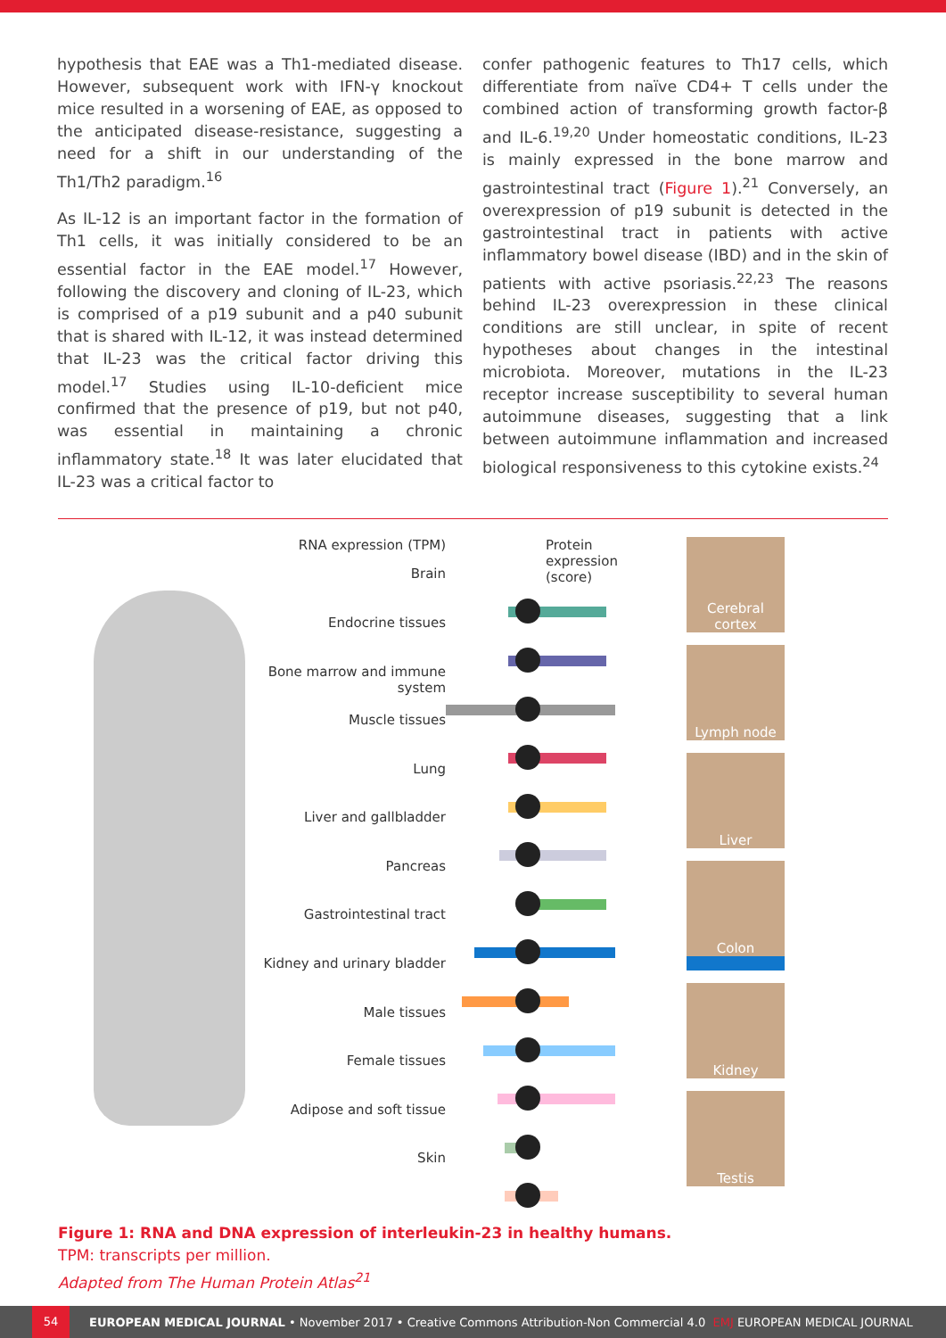hypothesis that EAE was a Th1-mediated disease. However, subsequent work with IFN-γ knockout mice resulted in a worsening of EAE, as opposed to the anticipated disease-resistance, suggesting a need for a shift in our understanding of the Th1/Th2 paradigm.<sup>16</sup>
As IL-12 is an important factor in the formation of Th1 cells, it was initially considered to be an essential factor in the EAE model.<sup>17</sup> However, following the discovery and cloning of IL-23, which is comprised of a p19 subunit and a p40 subunit that is shared with IL-12, it was instead determined that IL-23 was the critical factor driving this model.<sup>17</sup> Studies using IL-10-deficient mice confirmed that the presence of p19, but not p40, was essential in maintaining a chronic inflammatory state.<sup>18</sup> It was later elucidated that IL-23 was a critical factor to
confer pathogenic features to Th17 cells, which differentiate from naïve CD4+ T cells under the combined action of transforming growth factor-β and IL-6.<sup>19,20</sup> Under homeostatic conditions, IL-23 is mainly expressed in the bone marrow and gastrointestinal tract (Figure 1).<sup>21</sup> Conversely, an overexpression of p19 subunit is detected in the gastrointestinal tract in patients with active inflammatory bowel disease (IBD) and in the skin of patients with active psoriasis.<sup>22,23</sup> The reasons behind IL-23 overexpression in these clinical conditions are still unclear, in spite of recent hypotheses about changes in the intestinal microbiota. Moreover, mutations in the IL-23 receptor increase susceptibility to several human autoimmune diseases, suggesting that a link between autoimmune inflammation and increased biological responsiveness to this cytokine exists.<sup>24</sup>
RNA expression (TPM)
Brain
Endocrine tissues
Bone marrow and immune system
Muscle tissues
Lung
Liver and gallbladder
Pancreas
Gastrointestinal tract
Kidney and urinary bladder
Male tissues
Female tissues
Adipose and soft tissue
Skin
Protein expression (score)
Cerebral cortex
Lymph node
Liver
Colon
Kidney
Testis
Figure 1: RNA and DNA expression of interleukin-23 in healthy humans.
TPM: transcripts per million.
Adapted from The Human Protein Atlas<sup>21</sup>
54 EUROPEAN MEDICAL JOURNAL • November 2017 • Creative Commons Attribution-Non Commercial 4.0 EMJ EUROPEAN MEDICAL JOURNAL